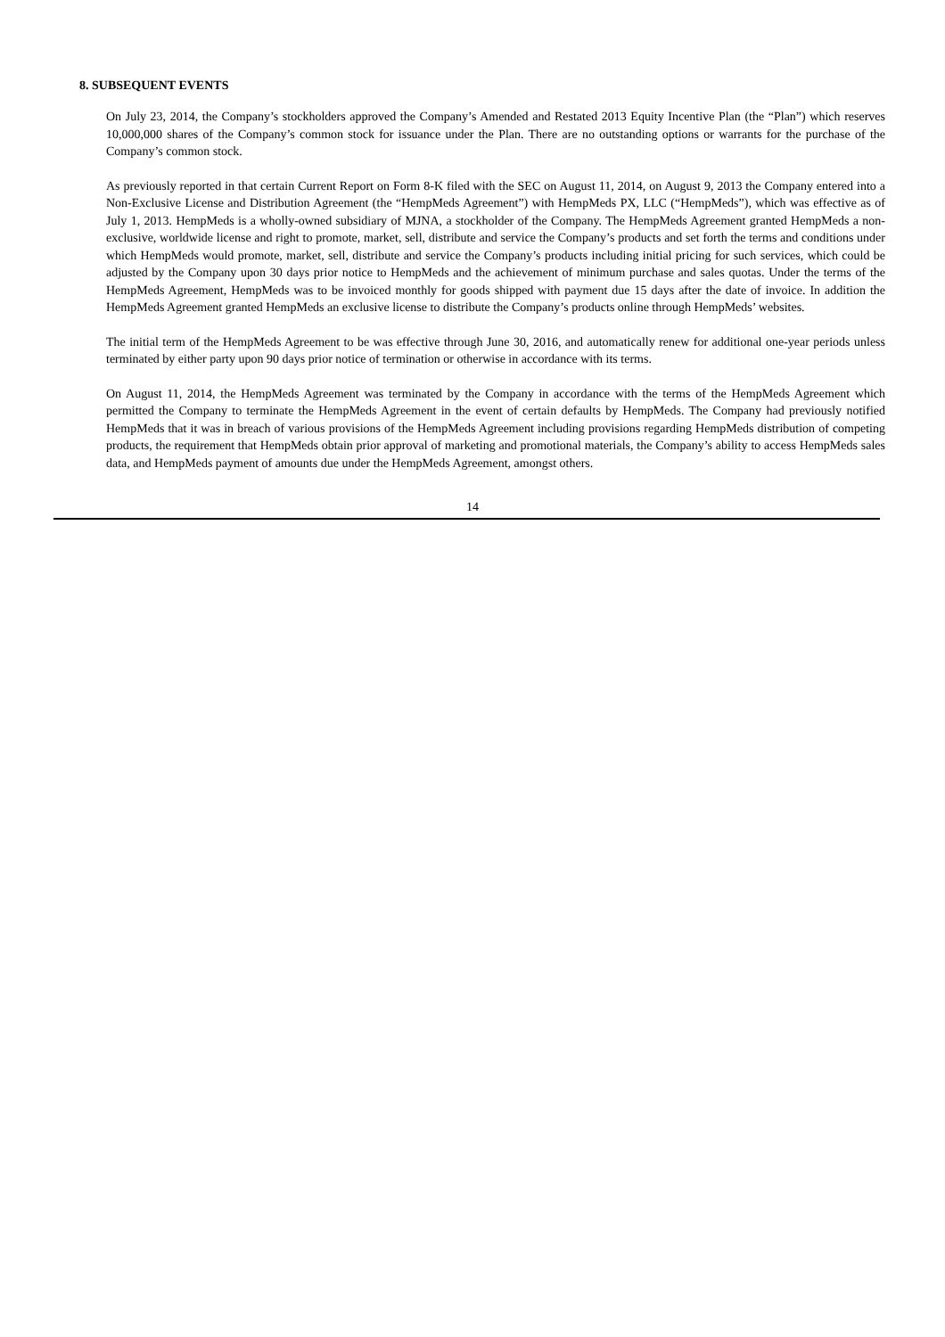8. SUBSEQUENT EVENTS
On July 23, 2014, the Company’s stockholders approved the Company’s Amended and Restated 2013 Equity Incentive Plan (the “Plan”) which reserves 10,000,000 shares of the Company’s common stock for issuance under the Plan. There are no outstanding options or warrants for the purchase of the Company’s common stock.
As previously reported in that certain Current Report on Form 8-K filed with the SEC on August 11, 2014, on August 9, 2013 the Company entered into a Non-Exclusive License and Distribution Agreement (the “HempMeds Agreement”) with HempMeds PX, LLC (“HempMeds”), which was effective as of July 1, 2013. HempMeds is a wholly-owned subsidiary of MJNA, a stockholder of the Company. The HempMeds Agreement granted HempMeds a non-exclusive, worldwide license and right to promote, market, sell, distribute and service the Company’s products and set forth the terms and conditions under which HempMeds would promote, market, sell, distribute and service the Company’s products including initial pricing for such services, which could be adjusted by the Company upon 30 days prior notice to HempMeds and the achievement of minimum purchase and sales quotas. Under the terms of the HempMeds Agreement, HempMeds was to be invoiced monthly for goods shipped with payment due 15 days after the date of invoice. In addition the HempMeds Agreement granted HempMeds an exclusive license to distribute the Company’s products online through HempMeds’ websites.
The initial term of the HempMeds Agreement to be was effective through June 30, 2016, and automatically renew for additional one-year periods unless terminated by either party upon 90 days prior notice of termination or otherwise in accordance with its terms.
On August 11, 2014, the HempMeds Agreement was terminated by the Company in accordance with the terms of the HempMeds Agreement which permitted the Company to terminate the HempMeds Agreement in the event of certain defaults by HempMeds. The Company had previously notified HempMeds that it was in breach of various provisions of the HempMeds Agreement including provisions regarding HempMeds distribution of competing products, the requirement that HempMeds obtain prior approval of marketing and promotional materials, the Company’s ability to access HempMeds sales data, and HempMeds payment of amounts due under the HempMeds Agreement, amongst others.
14